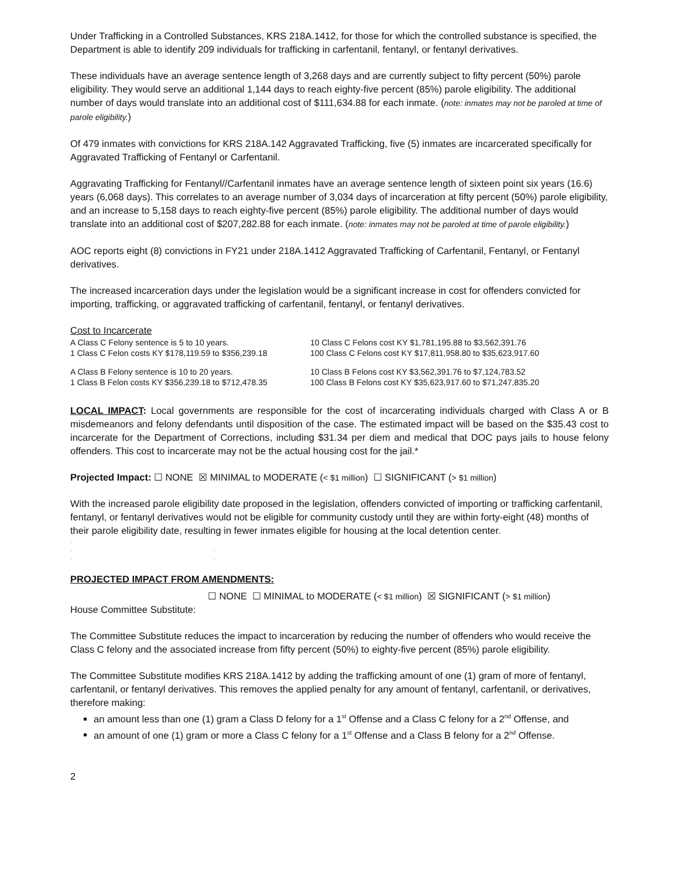Under Trafficking in a Controlled Substances, KRS 218A.1412, for those for which the controlled substance is specified, the Department is able to identify 209 individuals for trafficking in carfentanil, fentanyl, or fentanyl derivatives.
These individuals have an average sentence length of 3,268 days and are currently subject to fifty percent (50%) parole eligibility. They would serve an additional 1,144 days to reach eighty-five percent (85%) parole eligibility. The additional number of days would translate into an additional cost of $111,634.88 for each inmate. (note: inmates may not be paroled at time of parole eligibility.)
Of 479 inmates with convictions for KRS 218A.142 Aggravated Trafficking, five (5) inmates are incarcerated specifically for Aggravated Trafficking of Fentanyl or Carfentanil.
Aggravating Trafficking for Fentanyl//Carfentanil inmates have an average sentence length of sixteen point six years (16.6) years (6,068 days). This correlates to an average number of 3,034 days of incarceration at fifty percent (50%) parole eligibility, and an increase to 5,158 days to reach eighty-five percent (85%) parole eligibility. The additional number of days would translate into an additional cost of $207,282.88 for each inmate. (note: inmates may not be paroled at time of parole eligibility.)
AOC reports eight (8) convictions in FY21 under 218A.1412 Aggravated Trafficking of Carfentanil, Fentanyl, or Fentanyl derivatives.
The increased incarceration days under the legislation would be a significant increase in cost for offenders convicted for importing, trafficking, or aggravated trafficking of carfentanil, fentanyl, or fentanyl derivatives.
Cost to Incarcerate
A Class C Felony sentence is 5 to 10 years.
1 Class C Felon costs KY $178,119.59 to $356,239.18
10 Class C Felons cost KY $1,781,195.88 to $3,562,391.76
100 Class C Felons cost KY $17,811,958.80 to $35,623,917.60
A Class B Felony sentence is 10 to 20 years.
1 Class B Felon costs KY $356,239.18 to $712,478.35
10 Class B Felons cost KY $3,562,391.76 to $7,124,783.52
100 Class B Felons cost KY $35,623,917.60 to $71,247,835.20
LOCAL IMPACT: Local governments are responsible for the cost of incarcerating individuals charged with Class A or B misdemeanors and felony defendants until disposition of the case. The estimated impact will be based on the $35.43 cost to incarcerate for the Department of Corrections, including $31.34 per diem and medical that DOC pays jails to house felony offenders. This cost to incarcerate may not be the actual housing cost for the jail.*
Projected Impact: ☐ NONE ☒ MINIMAL to MODERATE (< $1 million) ☐ SIGNIFICANT (> $1 million)
With the increased parole eligibility date proposed in the legislation, offenders convicted of importing or trafficking carfentanil, fentanyl, or fentanyl derivatives would not be eligible for community custody until they are within forty-eight (48) months of their parole eligibility date, resulting in fewer inmates eligible for housing at the local detention center.
.
. .
. .
PROJECTED IMPACT FROM AMENDMENTS:
☐ NONE ☐ MINIMAL to MODERATE (< $1 million) ☒ SIGNIFICANT (> $1 million)
House Committee Substitute:
The Committee Substitute reduces the impact to incarceration by reducing the number of offenders who would receive the Class C felony and the associated increase from fifty percent (50%) to eighty-five percent (85%) parole eligibility.
The Committee Substitute modifies KRS 218A.1412 by adding the trafficking amount of one (1) gram of more of fentanyl, carfentanil, or fentanyl derivatives. This removes the applied penalty for any amount of fentanyl, carfentanil, or derivatives, therefore making:
an amount less than one (1) gram a Class D felony for a 1<sup>st</sup> Offense and a Class C felony for a 2<sup>nd</sup> Offense, and
an amount of one (1) gram or more a Class C felony for a 1<sup>st</sup> Offense and a Class B felony for a 2<sup>nd</sup> Offense.
2